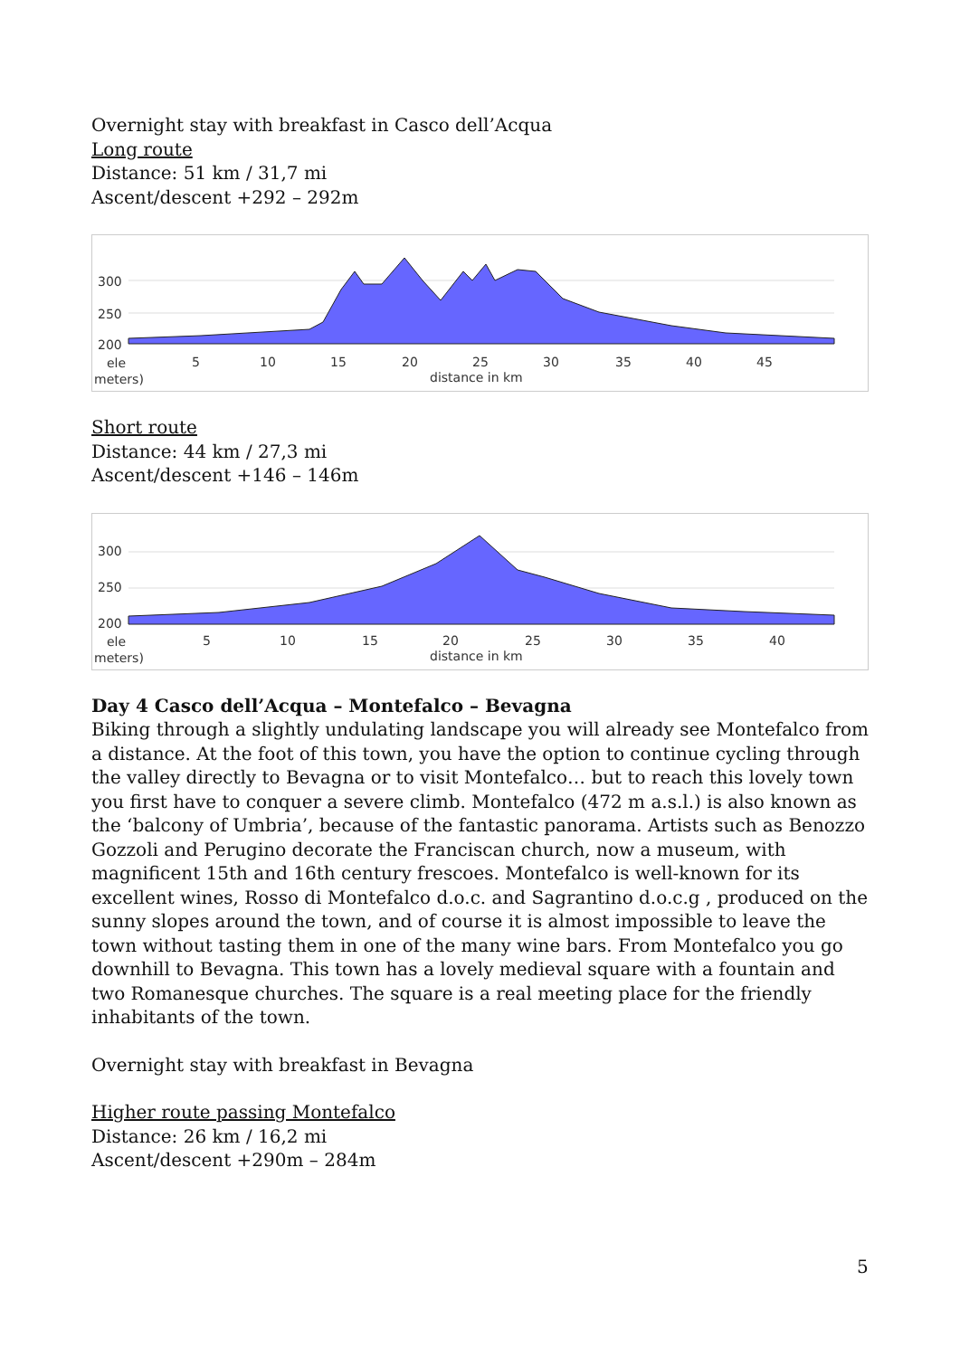Overnight stay with breakfast in Casco dell’Acqua
Long route
Distance: 51 km / 31,7 mi
Ascent/descent +292 – 292m
300
250
200
ele
meters)
5
10
15
20
25
30
35
40
45
distance in km
Short route
Distance: 44 km / 27,3 mi
Ascent/descent +146 – 146m
300
250
200
ele
meters)
5
10
15
20
25
30
35
40
distance in km
Day 4 Casco dell’Acqua – Montefalco – Bevagna
Biking through a slightly undulating landscape you will already see Montefalco from a distance. At the foot of this town, you have the option to continue cycling through the valley directly to Bevagna or to visit Montefalco… but to reach this lovely town you first have to conquer a severe climb. Montefalco (472 m a.s.l.) is also known as the ‘balcony of Umbria’, because of the fantastic panorama. Artists such as Benozzo Gozzoli and Perugino decorate the Franciscan church, now a museum, with magnificent 15th and 16th century frescoes. Montefalco is well-known for its excellent wines, Rosso di Montefalco d.o.c. and Sagrantino d.o.c.g , produced on the sunny slopes around the town, and of course it is almost impossible to leave the town without tasting them in one of the many wine bars. From Montefalco you go downhill to Bevagna. This town has a lovely medieval square with a fountain and two Romanesque churches. The square is a real meeting place for the friendly inhabitants of the town.
Overnight stay with breakfast in Bevagna
Higher route passing Montefalco
Distance: 26 km / 16,2 mi
Ascent/descent +290m – 284m
5